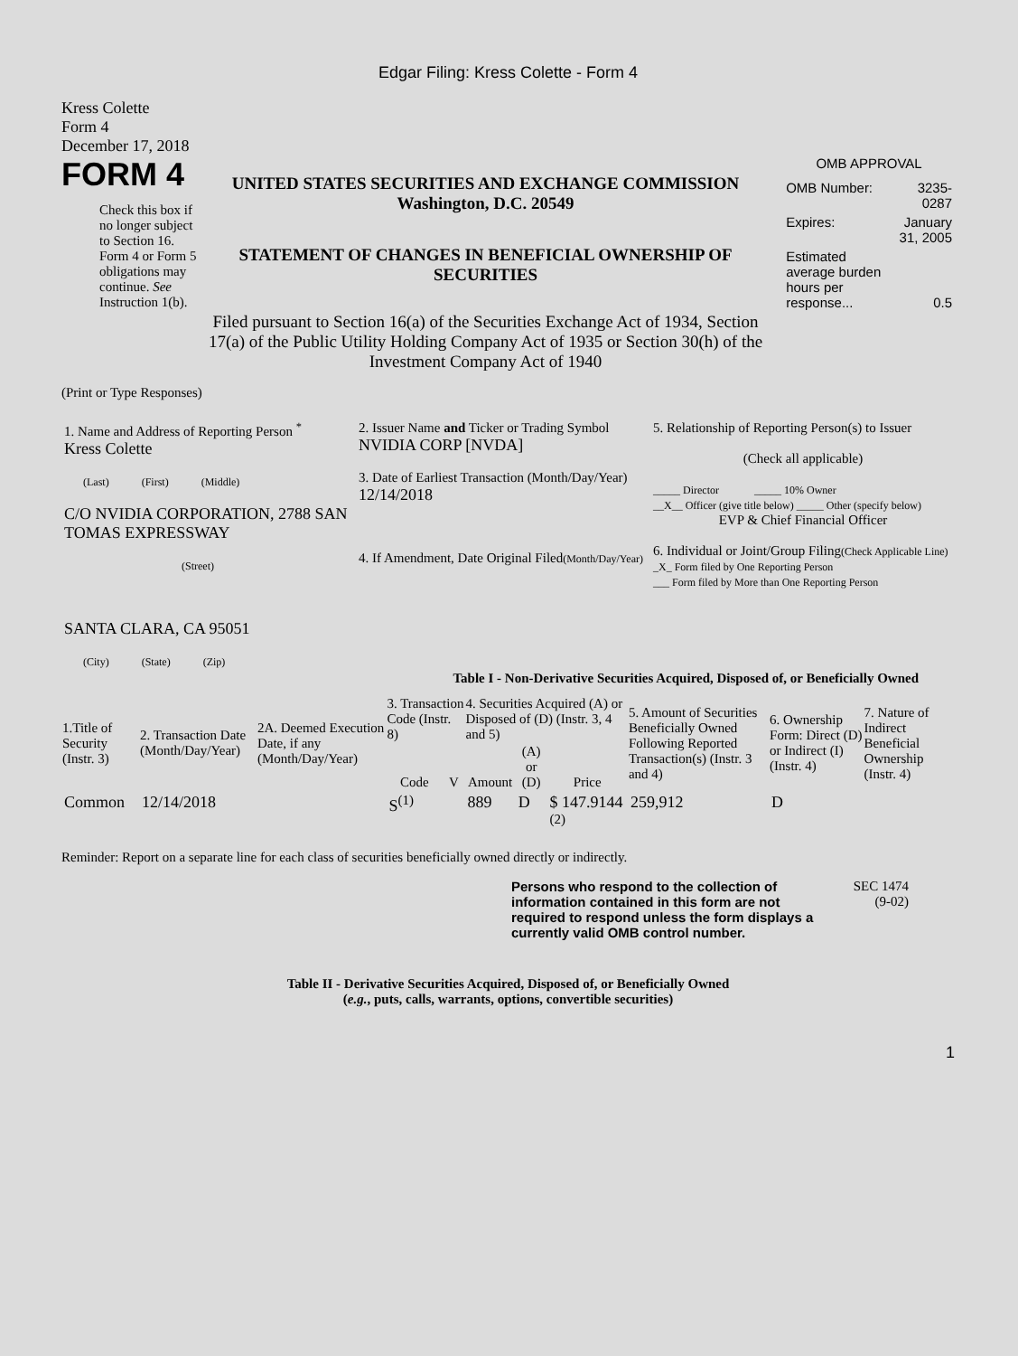Edgar Filing: Kress Colette - Form 4
Kress Colette
Form 4
December 17, 2018
FORM 4
Check this box if no longer subject to Section 16. Form 4 or Form 5 obligations may continue. See Instruction 1(b).
UNITED STATES SECURITIES AND EXCHANGE COMMISSION
Washington, D.C. 20549
STATEMENT OF CHANGES IN BENEFICIAL OWNERSHIP OF SECURITIES
Filed pursuant to Section 16(a) of the Securities Exchange Act of 1934, Section 17(a) of the Public Utility Holding Company Act of 1935 or Section 30(h) of the Investment Company Act of 1940
OMB APPROVAL
| OMB Number: | 3235-0287 |
| Expires: | January 31, 2005 |
| Estimated average burden hours per response... | 0.5 |
(Print or Type Responses)
| 1. Name and Address of Reporting Person <sup>*</sup> Kress Colette (Last) (First) (Middle) C/O NVIDIA CORPORATION, 2788 SAN TOMAS EXPRESSWAY (Street) SANTA CLARA, CA 95051 (City) (State) (Zip) | 2. Issuer Name and Ticker or Trading Symbol NVIDIA CORP [NVDA] 3. Date of Earliest Transaction (Month/Day/Year) 12/14/2018 4. If Amendment, Date Original Filed (Month/Day/Year) | 5. Relationship of Reporting Person(s) to Issuer (Check all applicable) _____ Director _____ 10% Owner __X__ Officer (give title below) _____ Other (specify below) EVP & Chief Financial Officer 6. Individual or Joint/Group Filing (Check Applicable Line) _X_ Form filed by One Reporting Person ___ Form filed by More than One Reporting Person |
Table I - Non-Derivative Securities Acquired, Disposed of, or Beneficially Owned
| 1.Title of Security (Instr. 3) | 2. Transaction Date (Month/Day/Year) | 2A. Deemed Execution Date, if any (Month/Day/Year) | 3. Transaction Code (Instr. 8) | | 4. Securities Acquired (A) or Disposed of (D) (Instr. 3, 4 and 5) | | | 5. Amount of Securities Beneficially Owned Following Reported Transaction(s) (Instr. 3 and 4) | 6. Ownership Form: Direct (D) or Indirect (I) (Instr. 4) | 7. Nature of Indirect Beneficial Ownership (Instr. 4) |
| --- | --- | --- | --- | --- | --- | --- | --- | --- | --- | --- |
| | | | Code | V | Amount | (A) or (D) | Price | | | |
| Common | 12/14/2018 | | S<sup>(1)</sup> | | 889 | D | $ 147.9144 <sup>(2)</sup> | 259,912 | D | |
Reminder: Report on a separate line for each class of securities beneficially owned directly or indirectly.
Persons who respond to the collection of information contained in this form are not required to respond unless the form displays a currently valid OMB control number.
SEC 1474
(9-02)
Table II - Derivative Securities Acquired, Disposed of, or Beneficially Owned
(e.g., puts, calls, warrants, options, convertible securities)
1